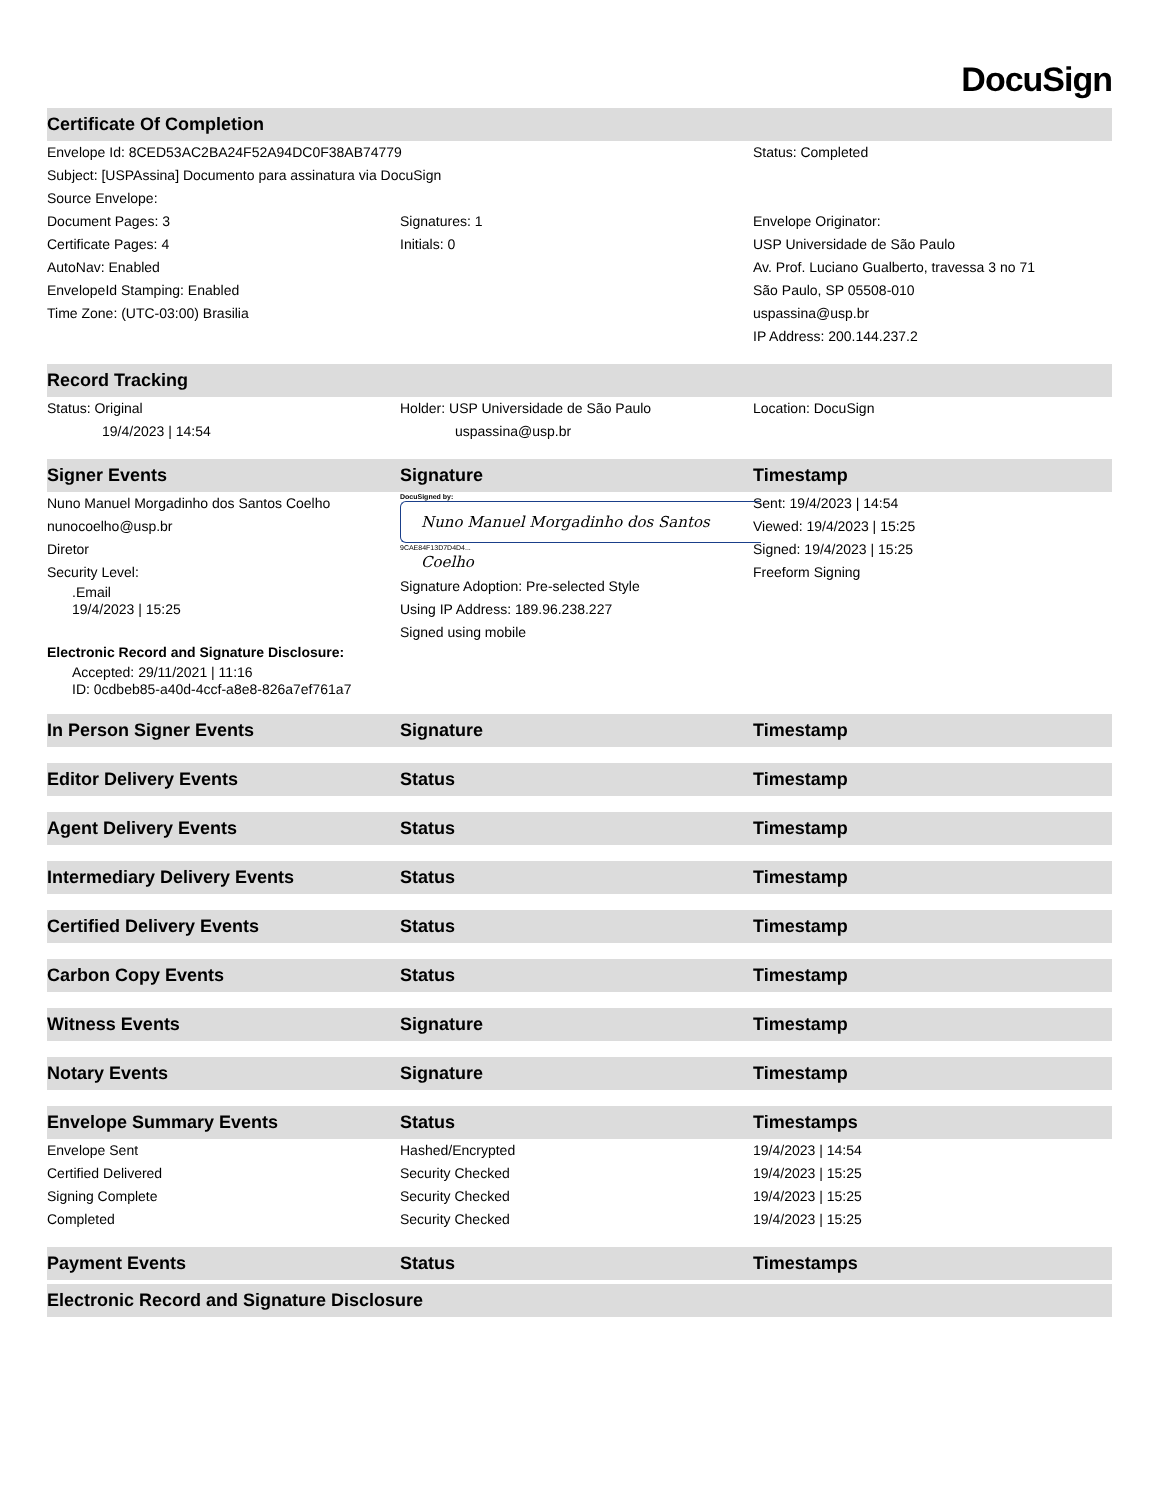DocuSign
| Certificate Of Completion | | |
| --- | --- | --- |
| Envelope Id: 8CED53AC2BA24F52A94DC0F38AB74779 | | Status: Completed |
| Subject: [USPAssina] Documento para assinatura via DocuSign | | |
| Source Envelope: | | |
| Document Pages: 3 Certificate Pages: 4 AutoNav: Enabled EnvelopeId Stamping: Enabled Time Zone: (UTC-03:00) Brasilia | Signatures: 1 Initials: 0 | Envelope Originator: USP Universidade de São Paulo Av. Prof. Luciano Gualberto, travessa 3 no 71 São Paulo, SP 05508-010 uspassina@usp.br IP Address: 200.144.237.2 |
| Record Tracking | | |
| Status: Original 19/4/2023 / 14:54 | Holder: USP Universidade de São Paulo uspassina@usp.br | Location: DocuSign |
| Signer Events | Signature | Timestamp |
| Nuno Manuel Morgadinho dos Santos Coelho nunocoelho@usp.br Diretor Security Level: .Email 19/4/2023 / 15:25 Electronic Record and Signature Disclosure: Accepted: 29/11/2021 / 11:16 ID: 0cdbeb85-a40d-4ccf-a8e8-826a7ef761a7 | DocuSigned by: Nuno Manuel Morgadinho dos Santos Coelho 9CAE84F13D7D4D4... Signature Adoption: Pre-selected Style Using IP Address: 189.96.238.227 Signed using mobile | Sent: 19/4/2023 / 14:54 Viewed: 19/4/2023 / 15:25 Signed: 19/4/2023 / 15:25 Freeform Signing |
| In Person Signer Events | Signature | Timestamp |
| Editor Delivery Events | Status | Timestamp |
| Agent Delivery Events | Status | Timestamp |
| Intermediary Delivery Events | Status | Timestamp |
| Certified Delivery Events | Status | Timestamp |
| Carbon Copy Events | Status | Timestamp |
| Witness Events | Signature | Timestamp |
| Notary Events | Signature | Timestamp |
| Envelope Summary Events | Status | Timestamps |
| Envelope Sent | Hashed/Encrypted | 19/4/2023 / 14:54 |
| Certified Delivered | Security Checked | 19/4/2023 / 15:25 |
| Signing Complete | Security Checked | 19/4/2023 / 15:25 |
| Completed | Security Checked | 19/4/2023 / 15:25 |
| Payment Events | Status | Timestamps |
| Electronic Record and Signature Disclosure | | |